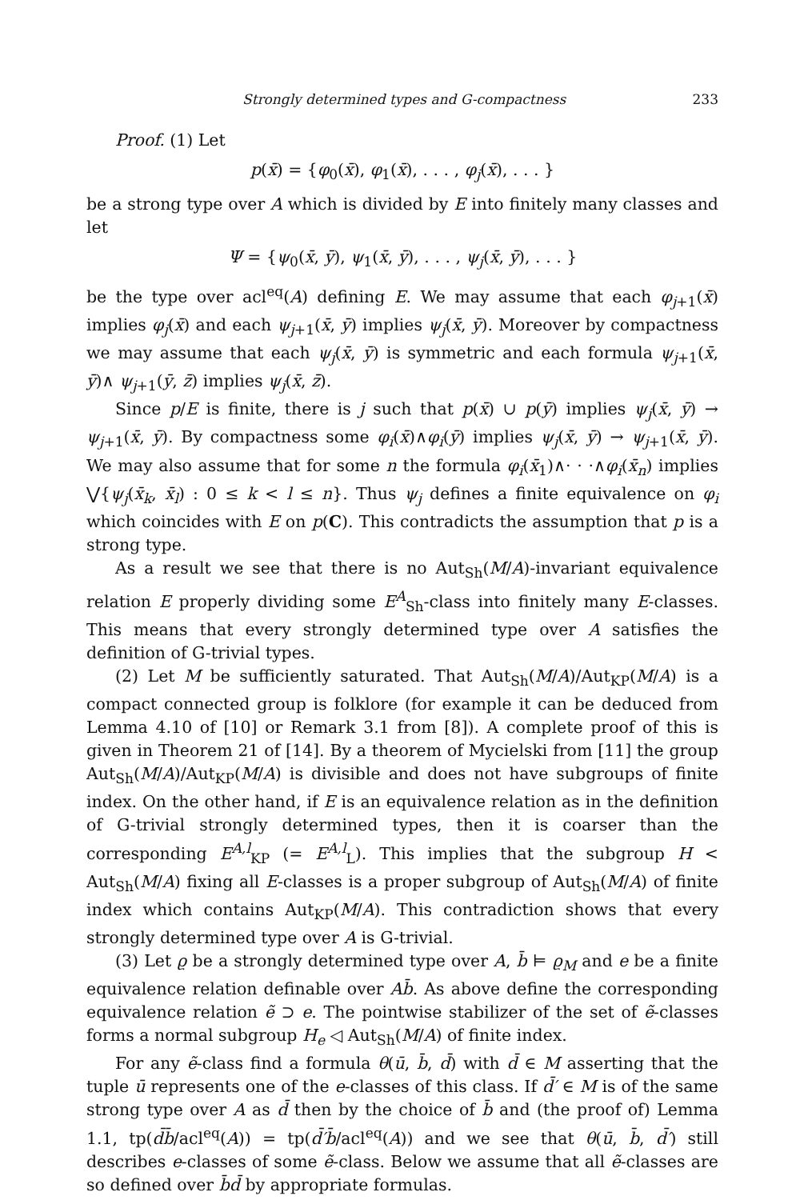Strongly determined types and G-compactness 233
Proof. (1) Let
p(x̄) = {φ<sub>0</sub>(x̄), φ<sub>1</sub>(x̄), . . . , φ<sub>j</sub>(x̄), . . . }
be a strong type over A which is divided by E into finitely many classes and let
Ψ = {ψ<sub>0</sub>(x̄, ȳ), ψ<sub>1</sub>(x̄, ȳ), . . . , ψ<sub>j</sub>(x̄, ȳ), . . . }
be the type over acl<sup>eq</sup>(A) defining E. We may assume that each φ<sub>j+1</sub>(x̄) implies φ<sub>j</sub>(x̄) and each ψ<sub>j+1</sub>(x̄, ȳ) implies ψ<sub>j</sub>(x̄, ȳ). Moreover by compactness we may assume that each ψ<sub>j</sub>(x̄, ȳ) is symmetric and each formula ψ<sub>j+1</sub>(x̄, ȳ)∧ ψ<sub>j+1</sub>(ȳ, z̄) implies ψ<sub>j</sub>(x̄, z̄).
Since p/E is finite, there is j such that p(x̄) ∪ p(ȳ) implies ψ<sub>j</sub>(x̄, ȳ) → ψ<sub>j+1</sub>(x̄, ȳ). By compactness some φ<sub>i</sub>(x̄)∧φ<sub>i</sub>(ȳ) implies ψ<sub>j</sub>(x̄, ȳ) → ψ<sub>j+1</sub>(x̄, ȳ). We may also assume that for some n the formula φ<sub>i</sub>(x̄<sub>1</sub>)∧· · ·∧φ<sub>i</sub>(x̄<sub>n</sub>) implies ⋁{ψ<sub>j</sub>(x̄<sub>k</sub>, x̄<sub>l</sub>) : 0 ≤ k < l ≤ n}. Thus ψ<sub>j</sub> defines a finite equivalence on φ<sub>i</sub> which coincides with E on p(C). This contradicts the assumption that p is a strong type.
As a result we see that there is no Aut<sub>Sh</sub>(M/A)-invariant equivalence relation E properly dividing some E<sup>A</sup><sub>Sh</sub>-class into finitely many E-classes. This means that every strongly determined type over A satisfies the definition of G-trivial types.
(2) Let M be sufficiently saturated. That Aut<sub>Sh</sub>(M/A)/Aut<sub>KP</sub>(M/A) is a compact connected group is folklore (for example it can be deduced from Lemma 4.10 of [10] or Remark 3.1 from [8]). A complete proof of this is given in Theorem 21 of [14]. By a theorem of Mycielski from [11] the group Aut<sub>Sh</sub>(M/A)/Aut<sub>KP</sub>(M/A) is divisible and does not have subgroups of finite index. On the other hand, if E is an equivalence relation as in the definition of G-trivial strongly determined types, then it is coarser than the corresponding E<sup>A,l</sup><sub>KP</sub> (= E<sup>A,l</sup><sub>L</sub>). This implies that the subgroup H < Aut<sub>Sh</sub>(M/A) fixing all E-classes is a proper subgroup of Aut<sub>Sh</sub>(M/A) of finite index which contains Aut<sub>KP</sub>(M/A). This contradiction shows that every strongly determined type over A is G-trivial.
(3) Let ϱ be a strongly determined type over A, b̄ ⊨ ϱ<sub>M</sub> and e be a finite equivalence relation definable over Ab̄. As above define the corresponding equivalence relation ẽ ⊃ e. The pointwise stabilizer of the set of ẽ-classes forms a normal subgroup H<sub>e</sub> ◁ Aut<sub>Sh</sub>(M/A) of finite index.
For any ẽ-class find a formula θ(ū, b̄, d̄) with d̄ ∈ M asserting that the tuple ū represents one of the e-classes of this class. If d̄′ ∈ M is of the same strong type over A as d̄ then by the choice of b̄ and (the proof of) Lemma 1.1, tp(d̄b̄/acl<sup>eq</sup>(A)) = tp(d̄′b̄/acl<sup>eq</sup>(A)) and we see that θ(ū, b̄, d̄′) still describes e-classes of some ẽ-class. Below we assume that all ẽ-classes are so defined over b̄d̄ by appropriate formulas.